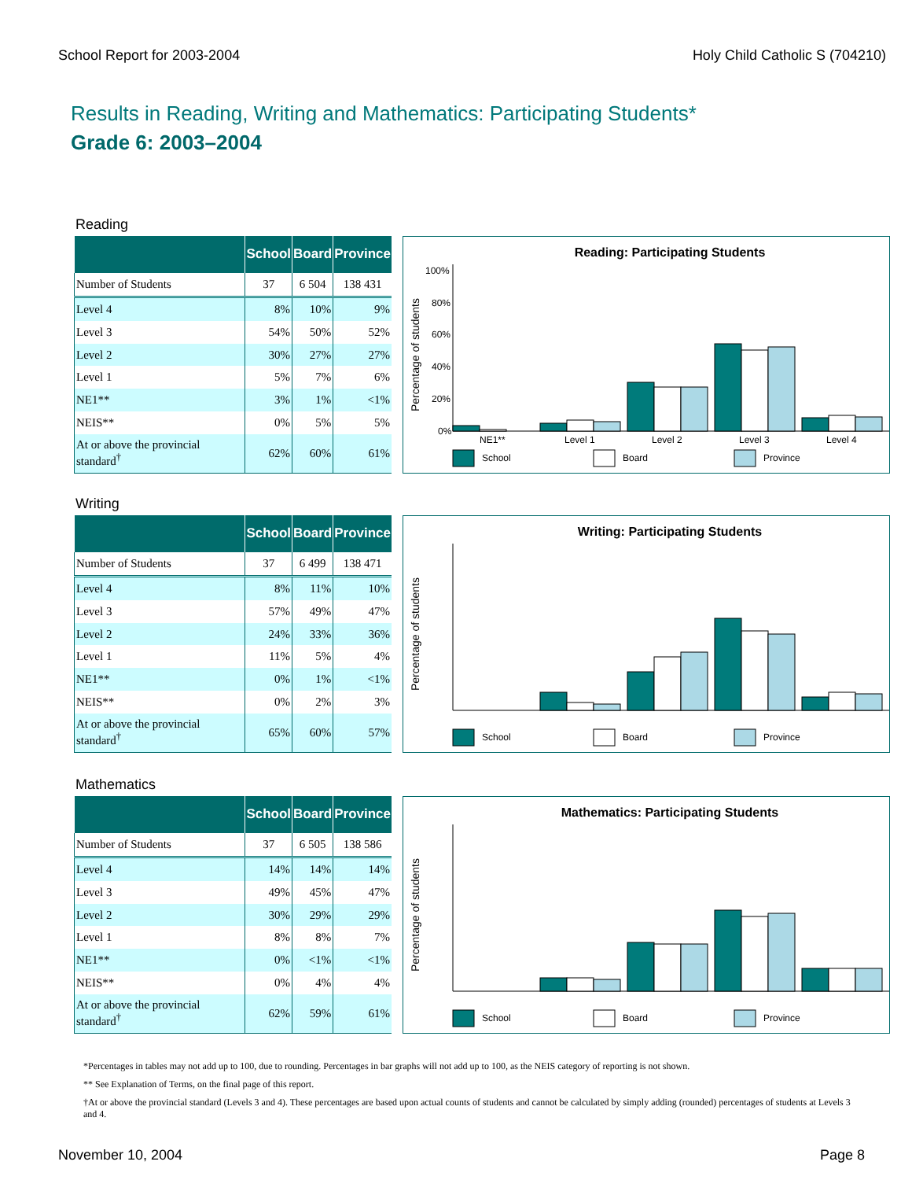School Report for 2003-2004 Holy Child Catholic S (704210)
Results in Reading, Writing and Mathematics: Participating Students*
Grade 6: 2003–2004
Reading
| | School | Board | Province |
| --- | --- | --- | --- |
| Number of Students | 37 | 6 504 | 138 431 |
| Level 4 | 8% | 10% | 9% |
| Level 3 | 54% | 50% | 52% |
| Level 2 | 30% | 27% | 27% |
| Level 1 | 5% | 7% | 6% |
| NE1** | 3% | 1% | <1% |
| NEIS** | 0% | 5% | 5% |
| At or above the provincial standard<sup>†</sup> | 62% | 60% | 61% |
Reading: Participating Students
Percentage of students
100%
80%
60%
40%
20%
0%
NE1**
Level 1
Level 2
Level 3
Level 4
School
Board
Province
Writing
| | School | Board | Province |
| --- | --- | --- | --- |
| Number of Students | 37 | 6 499 | 138 471 |
| Level 4 | 8% | 11% | 10% |
| Level 3 | 57% | 49% | 47% |
| Level 2 | 24% | 33% | 36% |
| Level 1 | 11% | 5% | 4% |
| NE1** | 0% | 1% | <1% |
| NEIS** | 0% | 2% | 3% |
| At or above the provincial standard<sup>†</sup> | 65% | 60% | 57% |
Writing: Participating Students
Percentage of students
School
Board
Province
Mathematics
| | School | Board | Province |
| --- | --- | --- | --- |
| Number of Students | 37 | 6 505 | 138 586 |
| Level 4 | 14% | 14% | 14% |
| Level 3 | 49% | 45% | 47% |
| Level 2 | 30% | 29% | 29% |
| Level 1 | 8% | 8% | 7% |
| NE1** | 0% | <1% | <1% |
| NEIS** | 0% | 4% | 4% |
| At or above the provincial standard<sup>†</sup> | 62% | 59% | 61% |
Mathematics: Participating Students
Percentage of students
School
Board
Province
*Percentages in tables may not add up to 100, due to rounding. Percentages in bar graphs will not add up to 100, as the NEIS category of reporting is not shown.
** See Explanation of Terms, on the final page of this report.
†At or above the provincial standard (Levels 3 and 4). These percentages are based upon actual counts of students and cannot be calculated by simply adding (rounded) percentages of students at Levels 3 and 4.
November 10, 2004 Page 8